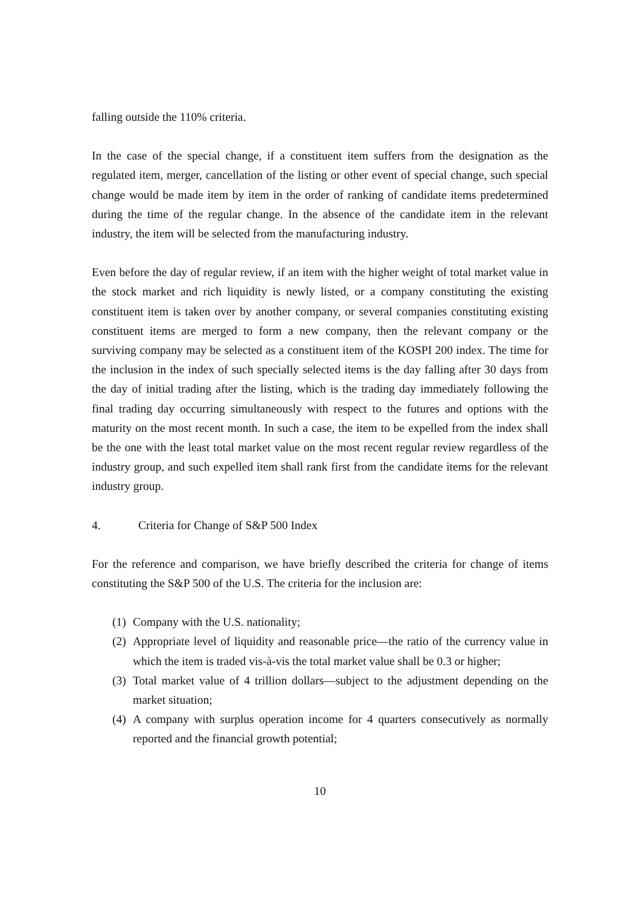falling outside the 110% criteria.
In the case of the special change, if a constituent item suffers from the designation as the regulated item, merger, cancellation of the listing or other event of special change, such special change would be made item by item in the order of ranking of candidate items predetermined during the time of the regular change. In the absence of the candidate item in the relevant industry, the item will be selected from the manufacturing industry.
Even before the day of regular review, if an item with the higher weight of total market value in the stock market and rich liquidity is newly listed, or a company constituting the existing constituent item is taken over by another company, or several companies constituting existing constituent items are merged to form a new company, then the relevant company or the surviving company may be selected as a constituent item of the KOSPI 200 index. The time for the inclusion in the index of such specially selected items is the day falling after 30 days from the day of initial trading after the listing, which is the trading day immediately following the final trading day occurring simultaneously with respect to the futures and options with the maturity on the most recent month. In such a case, the item to be expelled from the index shall be the one with the least total market value on the most recent regular review regardless of the industry group, and such expelled item shall rank first from the candidate items for the relevant industry group.
4. Criteria for Change of S&P 500 Index
For the reference and comparison, we have briefly described the criteria for change of items constituting the S&P 500 of the U.S. The criteria for the inclusion are:
(1)
Company with the U.S. nationality;
(2)
Appropriate level of liquidity and reasonable price—the ratio of the currency value in which the item is traded vis-à-vis the total market value shall be 0.3 or higher;
(3)
Total market value of 4 trillion dollars—subject to the adjustment depending on the market situation;
(4)
A company with surplus operation income for 4 quarters consecutively as normally reported and the financial growth potential;
10